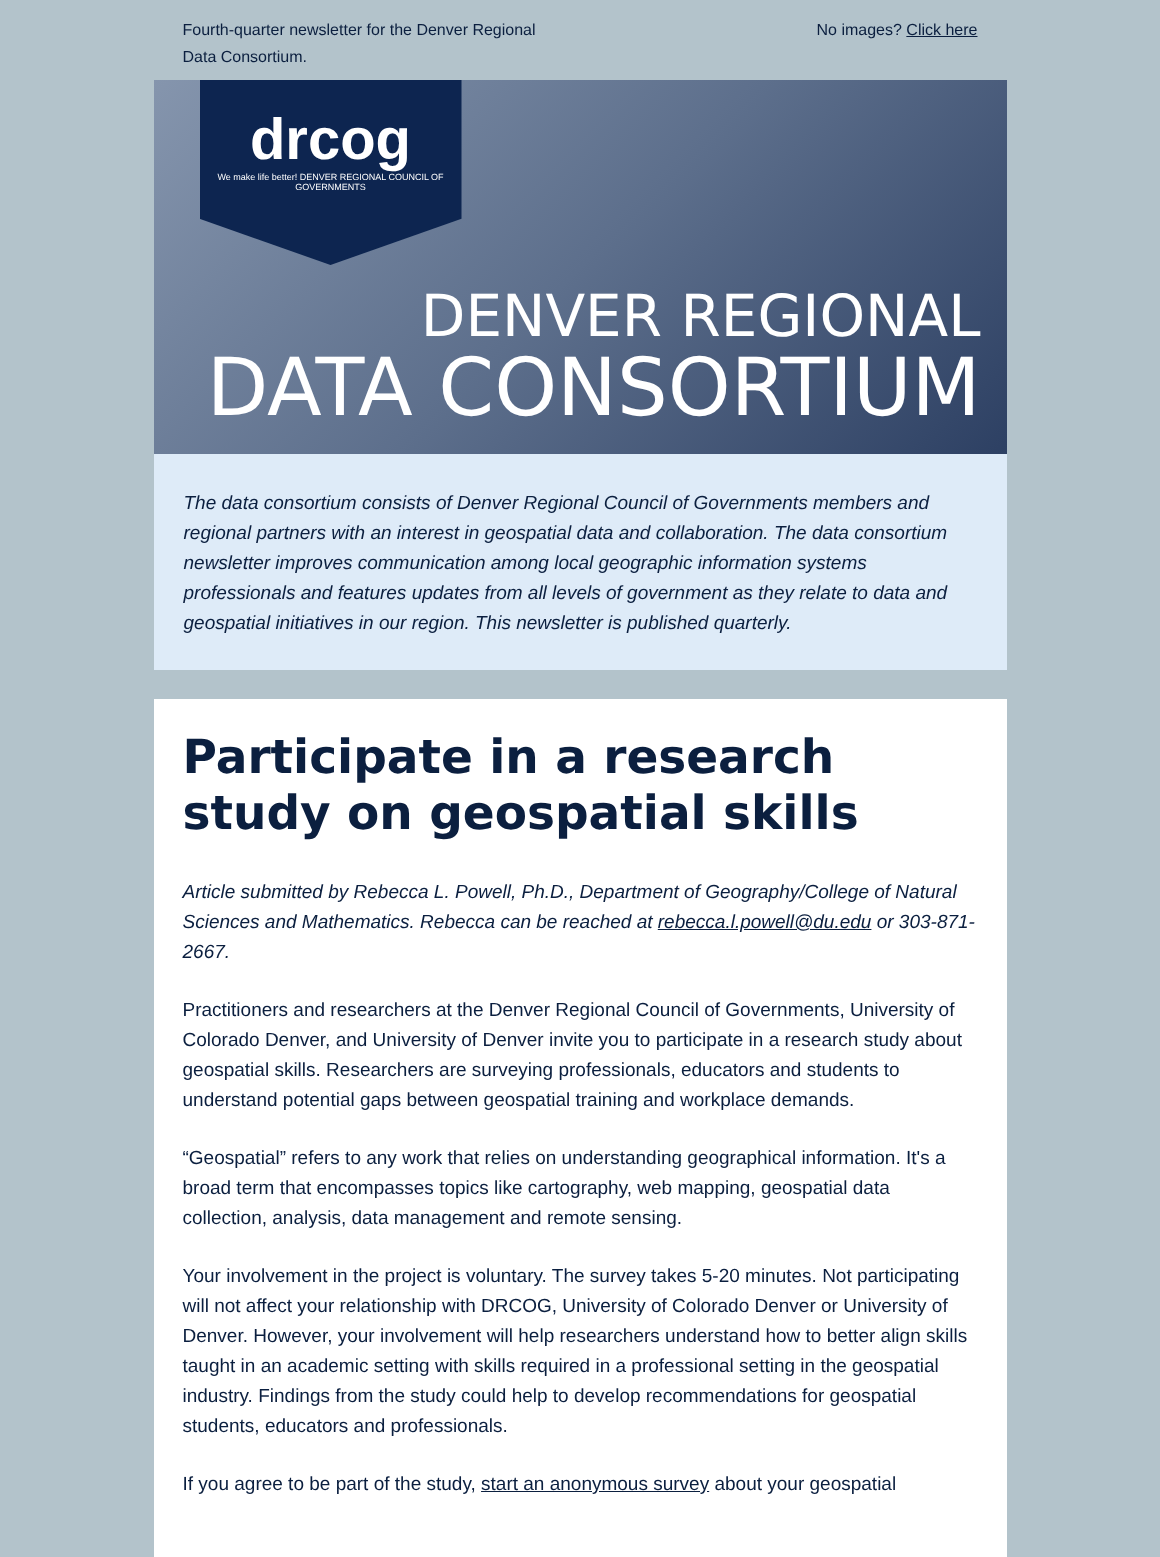Fourth-quarter newsletter for the Denver Regional
Data Consortium.
No images? Click here
drcog
We make life better! DENVER REGIONAL COUNCIL OF GOVERNMENTS
DENVER REGIONAL
DATA CONSORTIUM
The data consortium consists of Denver Regional Council of Governments members and regional partners with an interest in geospatial data and collaboration. The data consortium newsletter improves communication among local geographic information systems professionals and features updates from all levels of government as they relate to data and geospatial initiatives in our region. This newsletter is published quarterly.
Participate in a research study on geospatial skills
Article submitted by Rebecca L. Powell, Ph.D., Department of Geography/College of Natural Sciences and Mathematics. Rebecca can be reached at rebecca.l.powell@du.edu or 303-871-2667.
Practitioners and researchers at the Denver Regional Council of Governments, University of Colorado Denver, and University of Denver invite you to participate in a research study about geospatial skills. Researchers are surveying professionals, educators and students to understand potential gaps between geospatial training and workplace demands.
“Geospatial” refers to any work that relies on understanding geographical information. It's a broad term that encompasses topics like cartography, web mapping, geospatial data collection, analysis, data management and remote sensing.
Your involvement in the project is voluntary. The survey takes 5-20 minutes. Not participating will not affect your relationship with DRCOG, University of Colorado Denver or University of Denver. However, your involvement will help researchers understand how to better align skills taught in an academic setting with skills required in a professional setting in the geospatial industry. Findings from the study could help to develop recommendations for geospatial students, educators and professionals.
If you agree to be part of the study, start an anonymous survey about your geospatial